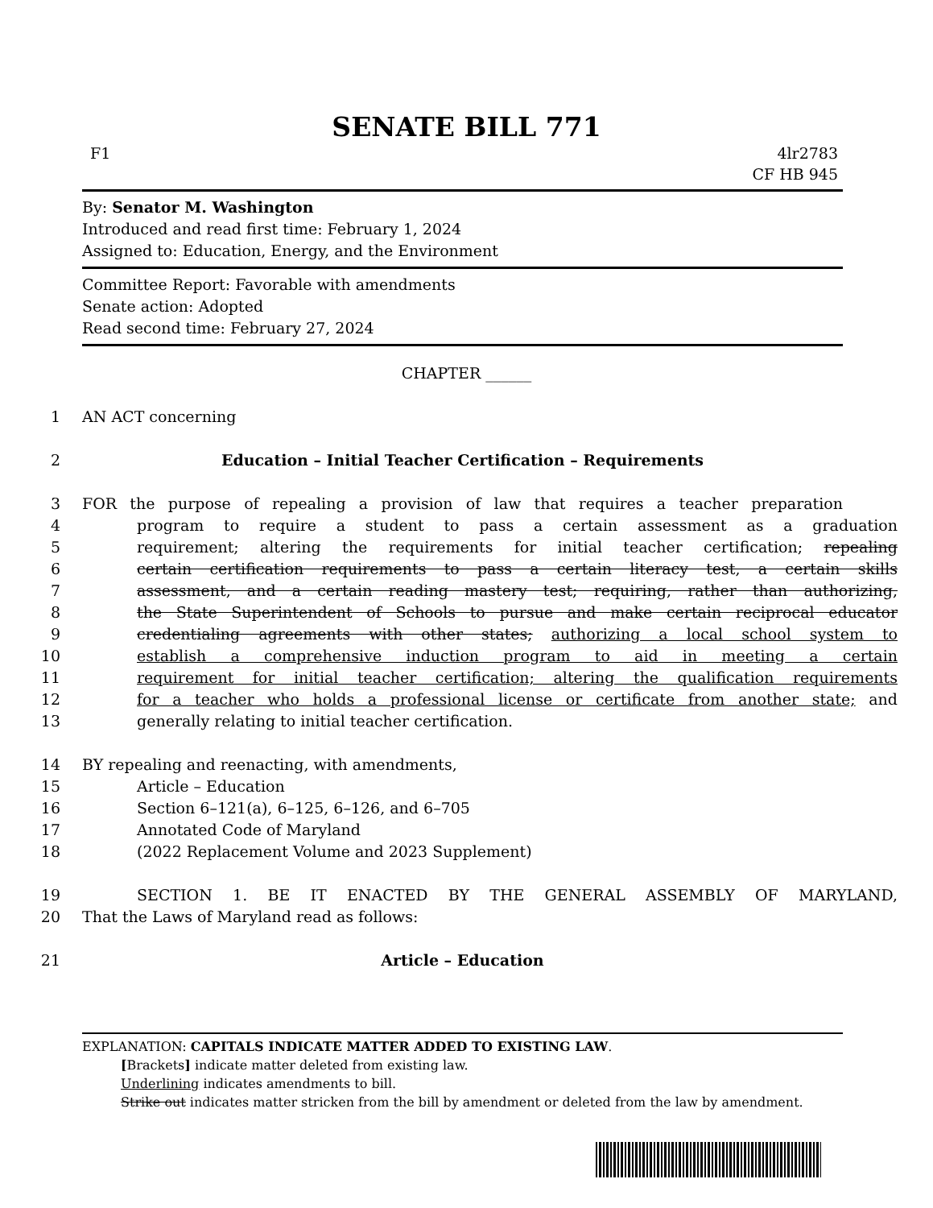SENATE BILL 771
F1 4lr2783
CF HB 945
By: Senator M. Washington
Introduced and read first time: February 1, 2024
Assigned to: Education, Energy, and the Environment
Committee Report: Favorable with amendments
Senate action: Adopted
Read second time: February 27, 2024
CHAPTER ______
1 AN ACT concerning
2 Education – Initial Teacher Certification – Requirements
3 FOR the purpose of repealing a provision of law that requires a teacher preparation
4 program to require a student to pass a certain assessment as a graduation
5 requirement; altering the requirements for initial teacher certification; repealing
6 certain certification requirements to pass a certain literacy test, a certain skills
7 assessment, and a certain reading mastery test; requiring, rather than authorizing,
8 the State Superintendent of Schools to pursue and make certain reciprocal educator
9 credentialing agreements with other states; authorizing a local school system to
10 establish a comprehensive induction program to aid in meeting a certain
11 requirement for initial teacher certification; altering the qualification requirements
12 for a teacher who holds a professional license or certificate from another state; and
13 generally relating to initial teacher certification.
14 BY repealing and reenacting, with amendments,
15 Article – Education
16 Section 6–121(a), 6–125, 6–126, and 6–705
17 Annotated Code of Maryland
18 (2022 Replacement Volume and 2023 Supplement)
19 SECTION 1. BE IT ENACTED BY THE GENERAL ASSEMBLY OF MARYLAND,
20 That the Laws of Maryland read as follows:
21 Article – Education
EXPLANATION: CAPITALS INDICATE MATTER ADDED TO EXISTING LAW.
[Brackets] indicate matter deleted from existing law.
Underlining indicates amendments to bill.
Strike out indicates matter stricken from the bill by amendment or deleted from the law by amendment.